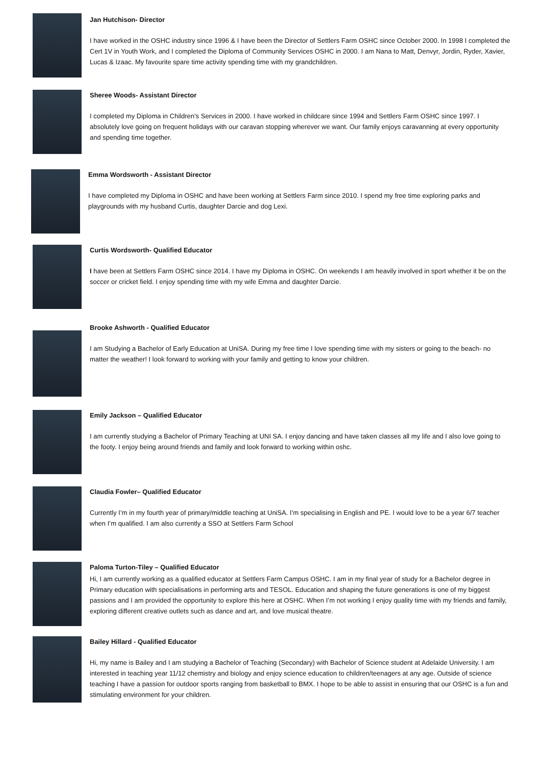Jan Hutchison- Director
I have worked in the OSHC industry since 1996 & I have been the Director of Settlers Farm OSHC since October 2000. In 1998 I completed the Cert 1V in Youth Work, and I completed the Diploma of Community Services OSHC in 2000. I am Nana to Matt, Denvyr, Jordin, Ryder, Xavier, Lucas & Izaac. My favourite spare time activity spending time with my grandchildren.
Sheree Woods- Assistant Director
I completed my Diploma in Children’s Services in 2000. I have worked in childcare since 1994 and Settlers Farm OSHC since 1997. I absolutely love going on frequent holidays with our caravan stopping wherever we want. Our family enjoys caravanning at every opportunity and spending time together.
Emma Wordsworth - Assistant Director
I have completed my Diploma in OSHC and have been working at Settlers Farm since 2010. I spend my free time exploring parks and playgrounds with my husband Curtis, daughter Darcie and dog Lexi.
Curtis Wordsworth- Qualified Educator
I have been at Settlers Farm OSHC since 2014. I have my Diploma in OSHC. On weekends I am heavily involved in sport whether it be on the soccer or cricket field. I enjoy spending time with my wife Emma and daughter Darcie.
Brooke Ashworth - Qualified Educator
I am Studying a Bachelor of Early Education at UniSA. During my free time I love spending time with my sisters or going to the beach- no matter the weather! I look forward to working with your family and getting to know your children.
Emily Jackson – Qualified Educator
I am currently studying a Bachelor of Primary Teaching at UNI SA. I enjoy dancing and have taken classes all my life and I also love going to the footy. I enjoy being around friends and family and look forward to working within oshc.
Claudia Fowler– Qualified Educator
Currently I’m in my fourth year of primary/middle teaching at UniSA. I’m specialising in English and PE. I would love to be a year 6/7 teacher when I’m qualified. I am also currently a SSO at Settlers Farm School
Paloma Turton-Tiley – Qualified Educator
Hi, I am currently working as a qualified educator at Settlers Farm Campus OSHC. I am in my final year of study for a Bachelor degree in Primary education with specialisations in performing arts and TESOL. Education and shaping the future generations is one of my biggest passions and I am provided the opportunity to explore this here at OSHC. When I’m not working I enjoy quality time with my friends and family, exploring different creative outlets such as dance and art, and love musical theatre.
Bailey Hillard - Qualified Educator
Hi, my name is Bailey and I am studying a Bachelor of Teaching (Secondary) with Bachelor of Science student at Adelaide University. I am interested in teaching year 11/12 chemistry and biology and enjoy science education to children/teenagers at any age. Outside of science teaching I have a passion for outdoor sports ranging from basketball to BMX. I hope to be able to assist in ensuring that our OSHC is a fun and stimulating environment for your children.